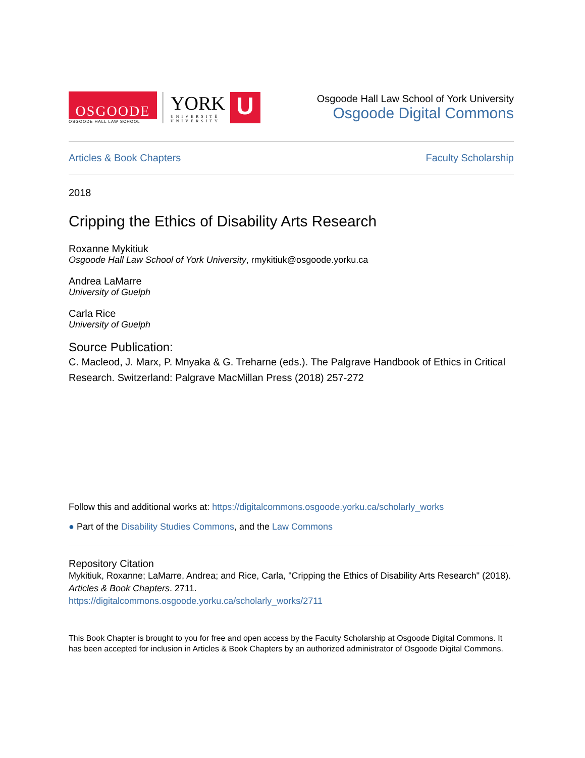OSGOODE
OSGOODE HALL LAW SCHOOL
YORK
UNIVERSITÉ
UNIVERSITY
U
Osgoode Hall Law School of York University
Osgoode Digital Commons
Articles & Book Chapters Faculty Scholarship
2018
Cripping the Ethics of Disability Arts Research
Roxanne Mykitiuk
Osgoode Hall Law School of York University, rmykitiuk@osgoode.yorku.ca
Andrea LaMarre
University of Guelph
Carla Rice
University of Guelph
Source Publication:
C. Macleod, J. Marx, P. Mnyaka & G. Treharne (eds.). The Palgrave Handbook of Ethics in Critical Research. Switzerland: Palgrave MacMillan Press (2018) 257-272
Follow this and additional works at: https://digitalcommons.osgoode.yorku.ca/scholarly_works
● Part of the Disability Studies Commons, and the Law Commons
Repository Citation
Mykitiuk, Roxanne; LaMarre, Andrea; and Rice, Carla, "Cripping the Ethics of Disability Arts Research" (2018). Articles & Book Chapters. 2711.
https://digitalcommons.osgoode.yorku.ca/scholarly_works/2711
This Book Chapter is brought to you for free and open access by the Faculty Scholarship at Osgoode Digital Commons. It has been accepted for inclusion in Articles & Book Chapters by an authorized administrator of Osgoode Digital Commons.